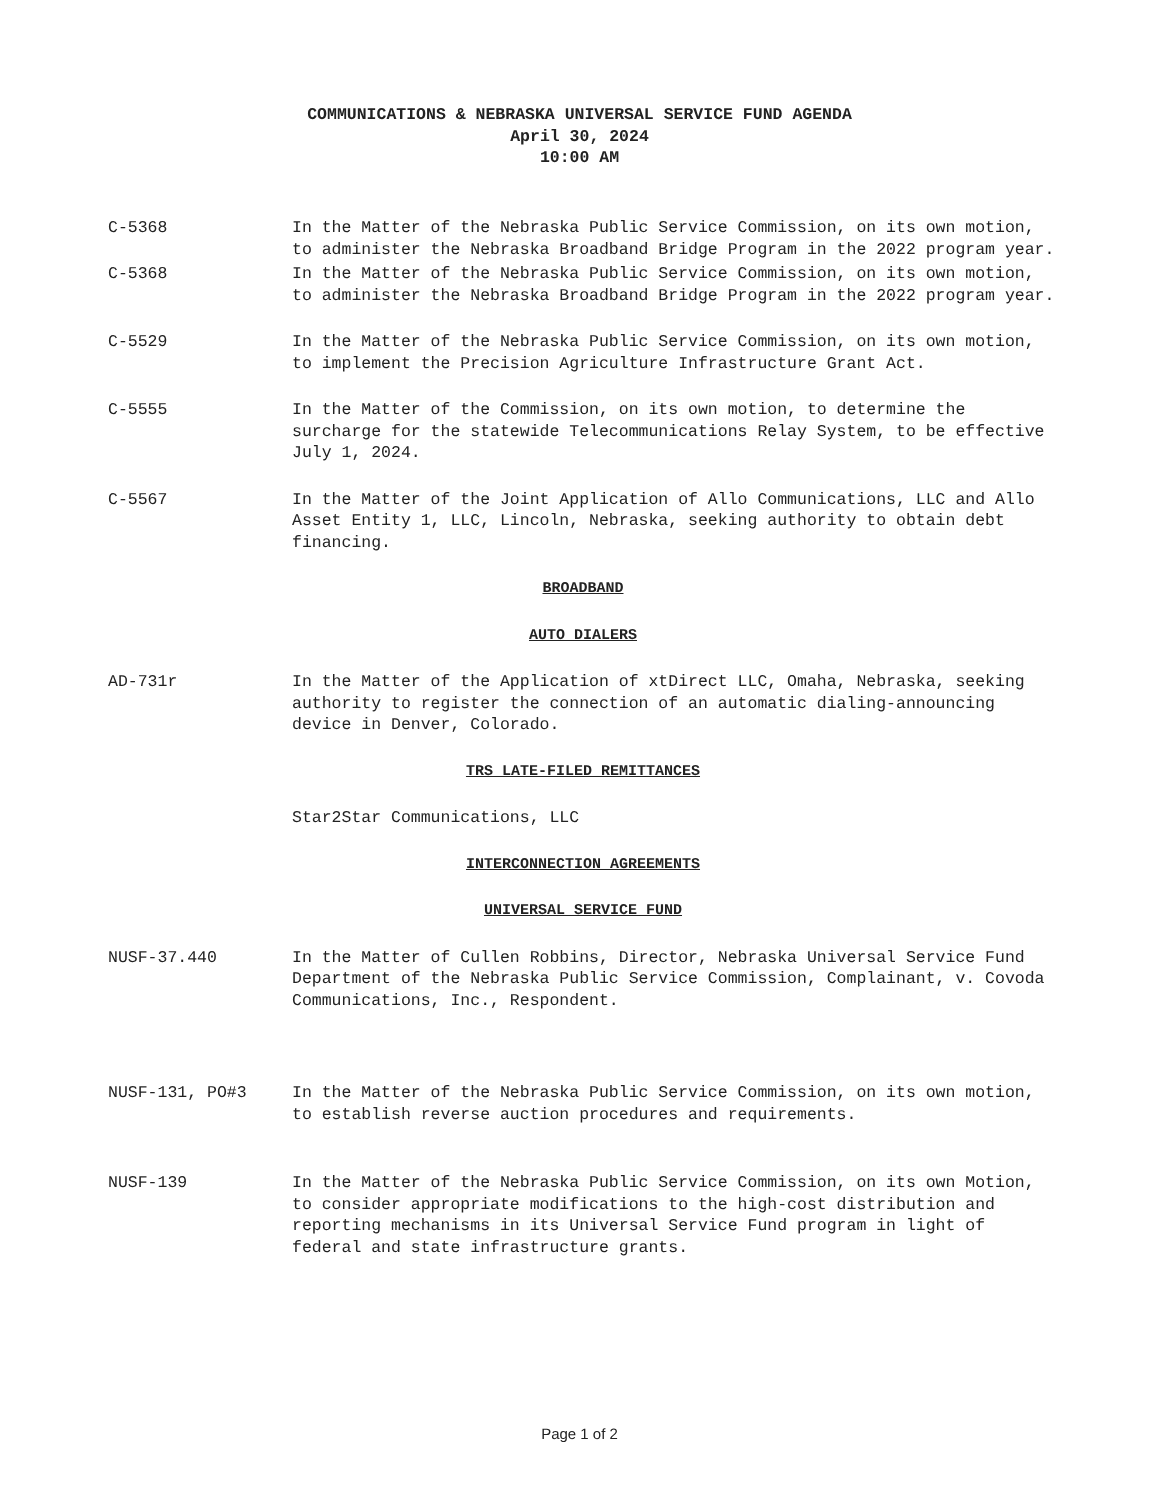COMMUNICATIONS & NEBRASKA UNIVERSAL SERVICE FUND AGENDA
April 30, 2024
10:00 AM
C-5368 In the Matter of the Nebraska Public Service Commission, on its own motion, to administer the Nebraska Broadband Bridge Program in the 2022 program year.
C-5368 In the Matter of the Nebraska Public Service Commission, on its own motion, to administer the Nebraska Broadband Bridge Program in the 2022 program year.
C-5529 In the Matter of the Nebraska Public Service Commission, on its own motion, to implement the Precision Agriculture Infrastructure Grant Act.
C-5555 In the Matter of the Commission, on its own motion, to determine the surcharge for the statewide Telecommunications Relay System, to be effective July 1, 2024.
C-5567 In the Matter of the Joint Application of Allo Communications, LLC and Allo Asset Entity 1, LLC, Lincoln, Nebraska, seeking authority to obtain debt financing.
BROADBAND
AUTO DIALERS
AD-731r In the Matter of the Application of xtDirect LLC, Omaha, Nebraska, seeking authority to register the connection of an automatic dialing-announcing device in Denver, Colorado.
TRS LATE-FILED REMITTANCES
Star2Star Communications, LLC
INTERCONNECTION AGREEMENTS
UNIVERSAL SERVICE FUND
NUSF-37.440 In the Matter of Cullen Robbins, Director, Nebraska Universal Service Fund Department of the Nebraska Public Service Commission, Complainant, v. Covoda Communications, Inc., Respondent.
NUSF-131, PO#3 In the Matter of the Nebraska Public Service Commission, on its own motion, to establish reverse auction procedures and requirements.
NUSF-139 In the Matter of the Nebraska Public Service Commission, on its own Motion, to consider appropriate modifications to the high-cost distribution and reporting mechanisms in its Universal Service Fund program in light of federal and state infrastructure grants.
Page 1 of 2